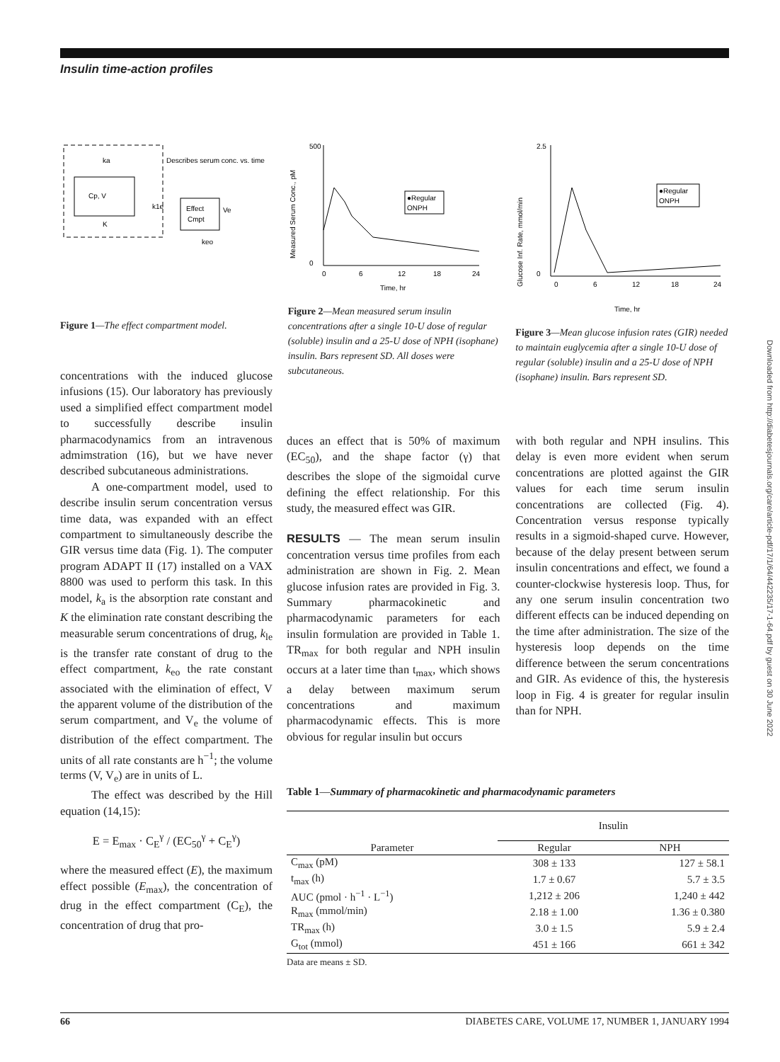Insulin time-action profiles
Cp, V
Effect
Cmpt
Describes serum conc. vs. time
ka
K
k1e
Ve
keo
Figure 1—The effect compartment model.
●Regular
ONPH
Time, hr
500
0
0
6
12
18
24
Measured Serum Conc., pM
Figure 2—Mean measured serum insulin concentrations after a single 10-U dose of regular (soluble) insulin and a 25-U dose of NPH (isophane) insulin. Bars represent SD. All doses were subcutaneous.
●Regular
ONPH
Time, hr
2.5
0
0
6
12
18
24
Glucose Inf. Rate, mmol/min
Figure 3—Mean glucose infusion rates (GIR) needed to maintain euglycemia after a single 10-U dose of regular (soluble) insulin and a 25-U dose of NPH (isophane) insulin. Bars represent SD.
concentrations with the induced glucose infusions (15). Our laboratory has previously used a simplified effect compartment model to successfully describe insulin pharmacodynamics from an intravenous admimstration (16), but we have never described subcutaneous administrations.
A one-compartment model, used to describe insulin serum concentration versus time data, was expanded with an effect compartment to simultaneously describe the GIR versus time data (Fig. 1). The computer program ADAPT II (17) installed on a VAX 8800 was used to perform this task. In this model, k<sub>a</sub> is the absorption rate constant and K the elimination rate constant describing the measurable serum concentrations of drug, k<sub>le</sub> is the transfer rate constant of drug to the effect compartment, k<sub>eo</sub> the rate constant associated with the elimination of effect, V the apparent volume of the distribution of the serum compartment, and V<sub>e</sub> the volume of distribution of the effect compartment. The units of all rate constants are h<sup>−1</sup>; the volume terms (V, V<sub>e</sub>) are in units of L.
The effect was described by the Hill equation (14,15):
E = E<sub>max</sub> · C<sub>E</sub><sup>γ</sup> / (EC<sub>50</sub><sup>γ</sup> + C<sub>E</sub><sup>γ</sup>)
where the measured effect (E), the maximum effect possible (E<sub>max</sub>), the concentration of drug in the effect compartment (C<sub>E</sub>), the concentration of drug that pro-
duces an effect that is 50% of maximum (EC<sub>50</sub>), and the shape factor (γ) that describes the slope of the sigmoidal curve defining the effect relationship. For this study, the measured effect was GIR.
RESULTS — The mean serum insulin concentration versus time profiles from each administration are shown in Fig. 2. Mean glucose infusion rates are provided in Fig. 3. Summary pharmacokinetic and pharmacodynamic parameters for each insulin formulation are provided in Table 1. TR<sub>max</sub> for both regular and NPH insulin occurs at a later time than t<sub>max</sub>, which shows a delay between maximum serum concentrations and maximum pharmacodynamic effects. This is more obvious for regular insulin but occurs
with both regular and NPH insulins. This delay is even more evident when serum concentrations are plotted against the GIR values for each time serum insulin concentrations are collected (Fig. 4). Concentration versus response typically results in a sigmoid-shaped curve. However, because of the delay present between serum insulin concentrations and effect, we found a counter-clockwise hysteresis loop. Thus, for any one serum insulin concentration two different effects can be induced depending on the time after administration. The size of the hysteresis loop depends on the time difference between the serum concentrations and GIR. As evidence of this, the hysteresis loop in Fig. 4 is greater for regular insulin than for NPH.
Table 1—Summary of pharmacokinetic and pharmacodynamic parameters
| | Insulin | |
| --- | --- | --- |
| Parameter | Regular | NPH |
| C<sub>max</sub> (pM) | 308 ± 133 | 127 ± 58.1 |
| t<sub>max</sub> (h) | 1.7 ± 0.67 | 5.7 ± 3.5 |
| AUC (pmol · h<sup>−1</sup> · L<sup>−1</sup>) | 1,212 ± 206 | 1,240 ± 442 |
| R<sub>max</sub> (mmol/min) | 2.18 ± 1.00 | 1.36 ± 0.380 |
| TR<sub>max</sub> (h) | 3.0 ± 1.5 | 5.9 ± 2.4 |
| G<sub>tot</sub> (mmol) | 451 ± 166 | 661 ± 342 |
Data are means ± SD.
Downloaded from http://diabetesjournals.org/care/article-pdf/17/1/64/442235/17-1-64.pdf by guest on 30 June 2022
66 DIABETES CARE, VOLUME 17, NUMBER 1, JANUARY 1994